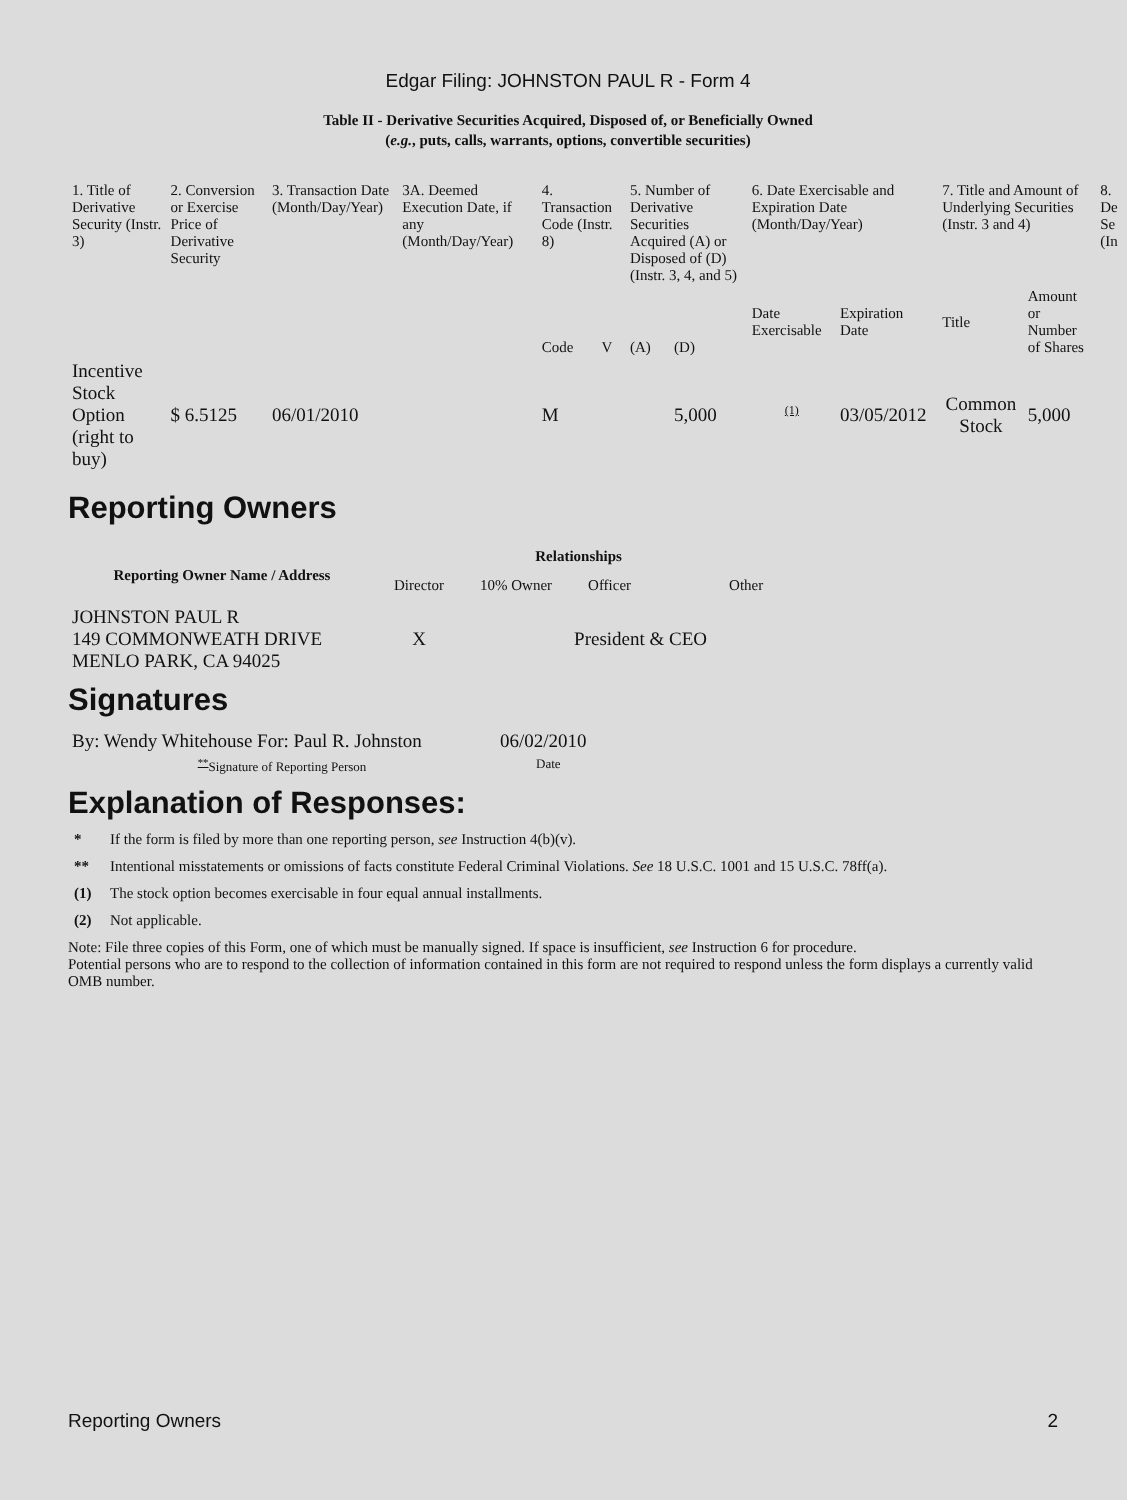Edgar Filing: JOHNSTON PAUL R - Form 4
Table II - Derivative Securities Acquired, Disposed of, or Beneficially Owned
(e.g., puts, calls, warrants, options, convertible securities)
| 1. Title of Derivative Security (Instr. 3) | 2. Conversion or Exercise Price of Derivative Security | 3. Transaction Date (Month/Day/Year) | 3A. Deemed Execution Date, if any (Month/Day/Year) | 4. Transaction Code (Instr. 8) | | 5. Number of Derivative Securities Acquired (A) or Disposed of (D) (Instr. 3, 4, and 5) | | 6. Date Exercisable and Expiration Date (Month/Day/Year) | | 7. Title and Amount of Underlying Securities (Instr. 3 and 4) | | 8. De Se (In |
| | | | | Code | V | (A) | (D) | Date Exercisable | Expiration Date | Title | Amount or Number of Shares | |
| Incentive Stock Option (right to buy) | $ 6.5125 | 06/01/2010 | | M | | | 5,000 | <sup>(1)</sup> | 03/05/2012 | Common Stock | 5,000 | |
Reporting Owners
| Reporting Owner Name / Address | Relationships | | | |
| --- | --- | --- | --- | --- |
| | Director | 10% Owner | Officer | Other |
| JOHNSTON PAUL R 149 COMMONWEATH DRIVE MENLO PARK, CA 94025 | X | | President & CEO | |
Signatures
| By: Wendy Whitehouse For: Paul R. Johnston | 06/02/2010 |
| <sup>**</sup> Signature of Reporting Person | Date |
Explanation of Responses:
* If the form is filed by more than one reporting person, see Instruction 4(b)(v).
** Intentional misstatements or omissions of facts constitute Federal Criminal Violations. See 18 U.S.C. 1001 and 15 U.S.C. 78ff(a).
(1) The stock option becomes exercisable in four equal annual installments.
(2) Not applicable.
Note: File three copies of this Form, one of which must be manually signed. If space is insufficient, see Instruction 6 for procedure.
Potential persons who are to respond to the collection of information contained in this form are not required to respond unless the form displays a currently valid OMB number.
Reporting Owners 2